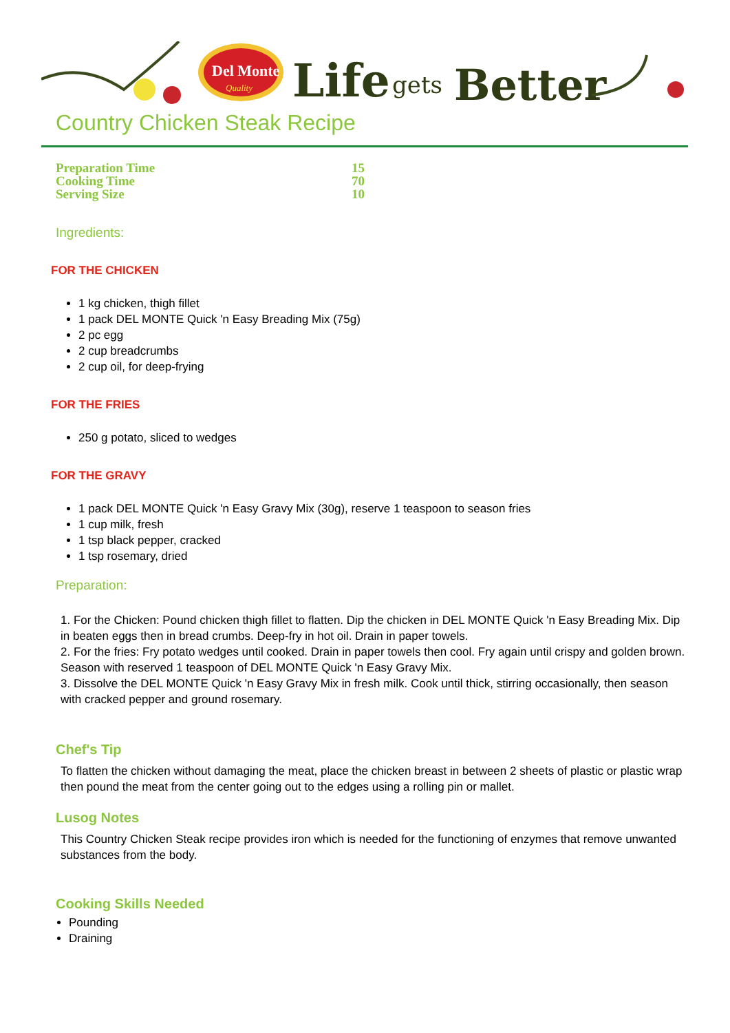Del Monte
Quality
Life
gets
Better
Country Chicken Steak Recipe
Preparation Time 15
Cooking Time 70
Serving Size 10
Ingredients:
FOR THE CHICKEN
1 kg chicken, thigh fillet
1 pack DEL MONTE Quick 'n Easy Breading Mix (75g)
2 pc egg
2 cup breadcrumbs
2 cup oil, for deep-frying
FOR THE FRIES
250 g potato, sliced to wedges
FOR THE GRAVY
1 pack DEL MONTE Quick 'n Easy Gravy Mix (30g), reserve 1 teaspoon to season fries
1 cup milk, fresh
1 tsp black pepper, cracked
1 tsp rosemary, dried
Preparation:
1. For the Chicken: Pound chicken thigh fillet to flatten. Dip the chicken in DEL MONTE Quick 'n Easy Breading Mix. Dip in beaten eggs then in bread crumbs. Deep-fry in hot oil. Drain in paper towels.
2. For the fries: Fry potato wedges until cooked. Drain in paper towels then cool. Fry again until crispy and golden brown. Season with reserved 1 teaspoon of DEL MONTE Quick 'n Easy Gravy Mix.
3. Dissolve the DEL MONTE Quick 'n Easy Gravy Mix in fresh milk. Cook until thick, stirring occasionally, then season with cracked pepper and ground rosemary.
Chef's Tip
To flatten the chicken without damaging the meat, place the chicken breast in between 2 sheets of plastic or plastic wrap then pound the meat from the center going out to the edges using a rolling pin or mallet.
Lusog Notes
This Country Chicken Steak recipe provides iron which is needed for the functioning of enzymes that remove unwanted substances from the body.
Cooking Skills Needed
Pounding
Draining